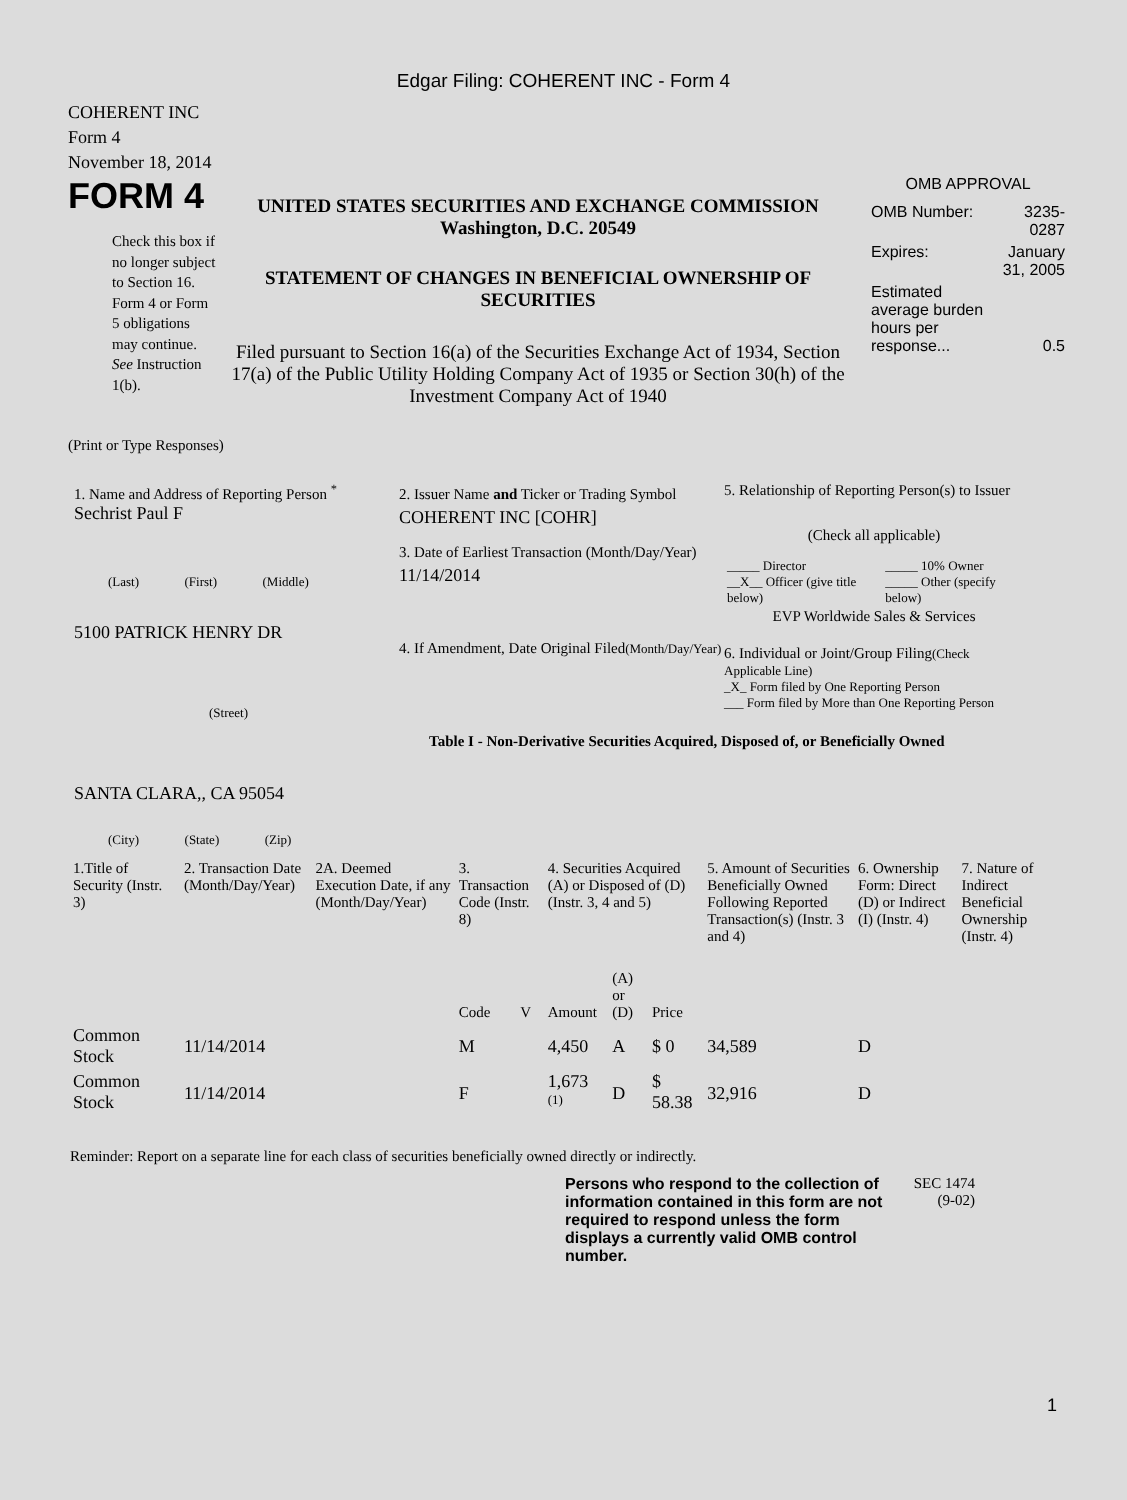Edgar Filing: COHERENT INC - Form 4
COHERENT INC
Form 4
November 18, 2014
FORM 4
Check this box if no longer subject to Section 16. Form 4 or Form 5 obligations may continue. See Instruction 1(b).
UNITED STATES SECURITIES AND EXCHANGE COMMISSION
Washington, D.C. 20549
STATEMENT OF CHANGES IN BENEFICIAL OWNERSHIP OF SECURITIES
Filed pursuant to Section 16(a) of the Securities Exchange Act of 1934, Section 17(a) of the Public Utility Holding Company Act of 1935 or Section 30(h) of the Investment Company Act of 1940
OMB APPROVAL
| OMB Number: | 3235-0287 |
| Expires: | January 31, 2005 |
| Estimated average burden hours per response... | 0.5 |
(Print or Type Responses)
1. Name and Address of Reporting Person <sup>*</sup>
Sechrist Paul F
(Last) (First) (Middle)
5100 PATRICK HENRY DR
(Street)
SANTA CLARA,, CA 95054
(City) (State) (Zip)
2. Issuer Name and Ticker or Trading Symbol
COHERENT INC [COHR]
3. Date of Earliest Transaction (Month/Day/Year)
11/14/2014
4. If Amendment, Date Original Filed(Month/Day/Year)
5. Relationship of Reporting Person(s) to Issuer
(Check all applicable)
| _____ Director __X__ Officer (give title below) | _____ 10% Owner _____ Other (specify below) |
EVP Worldwide Sales & Services
6. Individual or Joint/Group Filing(Check Applicable Line)
_X_ Form filed by One Reporting Person
___ Form filed by More than One Reporting Person
Table I - Non-Derivative Securities Acquired, Disposed of, or Beneficially Owned
| 1.Title of Security (Instr. 3) | 2. Transaction Date (Month/Day/Year) | 2A. Deemed Execution Date, if any (Month/Day/Year) | 3. Transaction Code (Instr. 8) | | 4. Securities Acquired (A) or Disposed of (D) (Instr. 3, 4 and 5) | | | 5. Amount of Securities Beneficially Owned Following Reported Transaction(s) (Instr. 3 and 4) | 6. Ownership Form: Direct (D) or Indirect (I) (Instr. 4) | 7. Nature of Indirect Beneficial Ownership (Instr. 4) |
| --- | --- | --- | --- | --- | --- | --- | --- | --- | --- | --- |
| | | | Code | V | Amount | (A) or (D) | Price | | | |
| Common Stock | 11/14/2014 | | M | | 4,450 | A | $ 0 | 34,589 | D | |
| Common Stock | 11/14/2014 | | F | | 1,673 <sup>(1)</sup> | D | $ 58.38 | 32,916 | D | |
Reminder: Report on a separate line for each class of securities beneficially owned directly or indirectly.
Persons who respond to the collection of information contained in this form are not required to respond unless the form displays a currently valid OMB control number.
SEC 1474 (9-02)
1